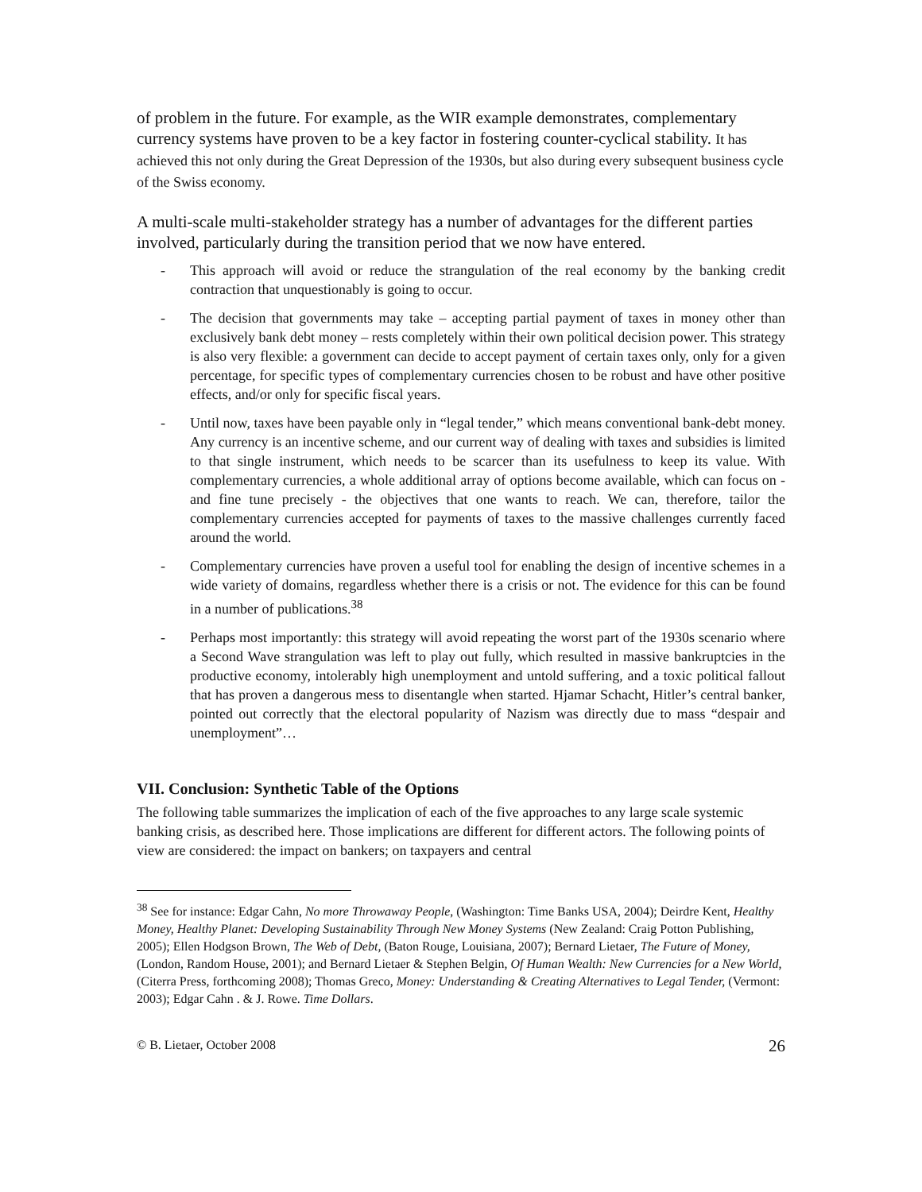of problem in the future. For example, as the WIR example demonstrates, complementary currency systems have proven to be a key factor in fostering counter-cyclical stability. It has achieved this not only during the Great Depression of the 1930s, but also during every subsequent business cycle of the Swiss economy.
A multi-scale multi-stakeholder strategy has a number of advantages for the different parties involved, particularly during the transition period that we now have entered.
- This approach will avoid or reduce the strangulation of the real economy by the banking credit contraction that unquestionably is going to occur.
- The decision that governments may take – accepting partial payment of taxes in money other than exclusively bank debt money – rests completely within their own political decision power. This strategy is also very flexible: a government can decide to accept payment of certain taxes only, only for a given percentage, for specific types of complementary currencies chosen to be robust and have other positive effects, and/or only for specific fiscal years.
- Until now, taxes have been payable only in “legal tender,” which means conventional bank-debt money. Any currency is an incentive scheme, and our current way of dealing with taxes and subsidies is limited to that single instrument, which needs to be scarcer than its usefulness to keep its value. With complementary currencies, a whole additional array of options become available, which can focus on - and fine tune precisely - the objectives that one wants to reach. We can, therefore, tailor the complementary currencies accepted for payments of taxes to the massive challenges currently faced around the world.
- Complementary currencies have proven a useful tool for enabling the design of incentive schemes in a wide variety of domains, regardless whether there is a crisis or not. The evidence for this can be found in a number of publications.<sup>38</sup>
- Perhaps most importantly: this strategy will avoid repeating the worst part of the 1930s scenario where a Second Wave strangulation was left to play out fully, which resulted in massive bankruptcies in the productive economy, intolerably high unemployment and untold suffering, and a toxic political fallout that has proven a dangerous mess to disentangle when started. Hjamar Schacht, Hitler’s central banker, pointed out correctly that the electoral popularity of Nazism was directly due to mass “despair and unemployment”…
VII. Conclusion: Synthetic Table of the Options
The following table summarizes the implication of each of the five approaches to any large scale systemic banking crisis, as described here. Those implications are different for different actors. The following points of view are considered: the impact on bankers; on taxpayers and central
<sup>38</sup> See for instance: Edgar Cahn, No more Throwaway People, (Washington: Time Banks USA, 2004); Deirdre Kent, Healthy Money, Healthy Planet: Developing Sustainability Through New Money Systems (New Zealand: Craig Potton Publishing, 2005); Ellen Hodgson Brown, The Web of Debt, (Baton Rouge, Louisiana, 2007); Bernard Lietaer, The Future of Money, (London, Random House, 2001); and Bernard Lietaer & Stephen Belgin, Of Human Wealth: New Currencies for a New World, (Citerra Press, forthcoming 2008); Thomas Greco, Money: Understanding & Creating Alternatives to Legal Tender, (Vermont: 2003); Edgar Cahn . & J. Rowe. Time Dollars.
© B. Lietaer, October 2008 26